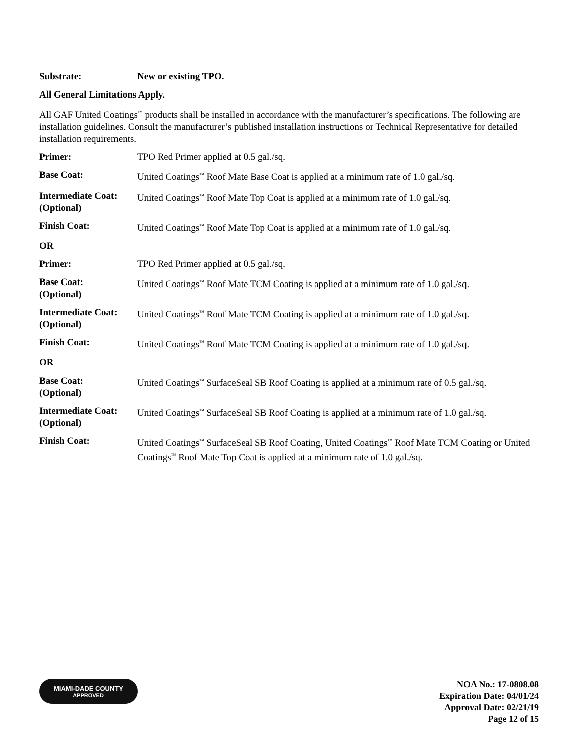Substrate: New or existing TPO.
All General Limitations Apply.
All GAF United Coatings<sup>™</sup> products shall be installed in accordance with the manufacturer’s specifications. The following are installation guidelines. Consult the manufacturer’s published installation instructions or Technical Representative for detailed installation requirements.
Primer: TPO Red Primer applied at 0.5 gal./sq.
Base Coat: United Coatings<sup>™</sup> Roof Mate Base Coat is applied at a minimum rate of 1.0 gal./sq.
Intermediate Coat:
(Optional)
United Coatings<sup>™</sup> Roof Mate Top Coat is applied at a minimum rate of 1.0 gal./sq.
Finish Coat: United Coatings<sup>™</sup> Roof Mate Top Coat is applied at a minimum rate of 1.0 gal./sq.
OR
Primer: TPO Red Primer applied at 0.5 gal./sq.
Base Coat:
(Optional)
United Coatings<sup>™</sup> Roof Mate TCM Coating is applied at a minimum rate of 1.0 gal./sq.
Intermediate Coat:
(Optional)
United Coatings<sup>™</sup> Roof Mate TCM Coating is applied at a minimum rate of 1.0 gal./sq.
Finish Coat: United Coatings<sup>™</sup> Roof Mate TCM Coating is applied at a minimum rate of 1.0 gal./sq.
OR
Base Coat:
(Optional)
United Coatings<sup>™</sup> SurfaceSeal SB Roof Coating is applied at a minimum rate of 0.5 gal./sq.
Intermediate Coat:
(Optional)
United Coatings<sup>™</sup> SurfaceSeal SB Roof Coating is applied at a minimum rate of 1.0 gal./sq.
Finish Coat: United Coatings<sup>™</sup> SurfaceSeal SB Roof Coating, United Coatings<sup>™</sup> Roof Mate TCM Coating or United Coatings<sup>™</sup> Roof Mate Top Coat is applied at a minimum rate of 1.0 gal./sq.
MIAMI-DADE COUNTY
APPROVED
NOA No.: 17-0808.08
Expiration Date: 04/01/24
Approval Date: 02/21/19
Page 12 of 15